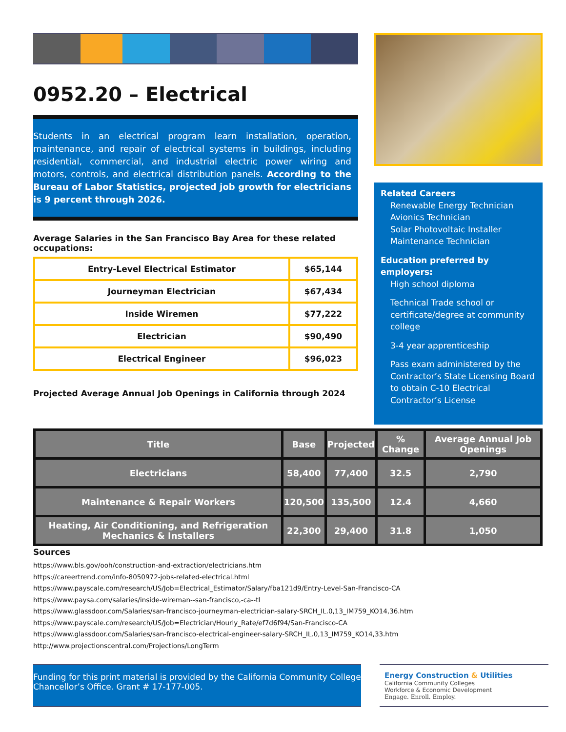0952.20 – Electrical
Students in an electrical program learn installation, operation, maintenance, and repair of electrical systems in buildings, including residential, commercial, and industrial electric power wiring and motors, controls, and electrical distribution panels. According to the Bureau of Labor Statistics, projected job growth for electricians is 9 percent through 2026.
Average Salaries in the San Francisco Bay Area for these related occupations:
| Entry-Level Electrical Estimator | $65,144 |
| Journeyman Electrician | $67,434 |
| Inside Wiremen | $77,222 |
| Electrician | $90,490 |
| Electrical Engineer | $96,023 |
Projected Average Annual Job Openings in California through 2024
Related Careers
Renewable Energy Technician
Avionics Technician
Solar Photovoltaic Installer
Maintenance Technician
Education preferred by employers:
High school diploma
Technical Trade school or certificate/degree at community college
3-4 year apprenticeship
Pass exam administered by the Contractor’s State Licensing Board to obtain C-10 Electrical Contractor’s License
| Title | Base | Projected | % Change | Average Annual Job Openings |
| --- | --- | --- | --- | --- |
| Electricians | 58,400 | 77,400 | 32.5 | 2,790 |
| Maintenance & Repair Workers | 120,500 | 135,500 | 12.4 | 4,660 |
| Heating, Air Conditioning, and Refrigeration Mechanics & Installers | 22,300 | 29,400 | 31.8 | 1,050 |
Sources
https://www.bls.gov/ooh/construction-and-extraction/electricians.htm
https://careertrend.com/info-8050972-jobs-related-electrical.html
https://www.payscale.com/research/US/Job=Electrical_Estimator/Salary/fba121d9/Entry-Level-San-Francisco-CA
https://www.paysa.com/salaries/inside-wireman--san-francisco,-ca--tl
https://www.glassdoor.com/Salaries/san-francisco-journeyman-electrician-salary-SRCH_IL.0,13_IM759_KO14,36.htm
https://www.payscale.com/research/US/Job=Electrician/Hourly_Rate/ef7d6f94/San-Francisco-CA
https://www.glassdoor.com/Salaries/san-francisco-electrical-engineer-salary-SRCH_IL.0,13_IM759_KO14,33.htm
http://www.projectionscentral.com/Projections/LongTerm
Funding for this print material is provided by the California Community College Chancellor’s Office. Grant # 17-177-005.
Energy Construction & Utilities
California Community Colleges
Workforce & Economic Development
Engage. Enroll. Employ.